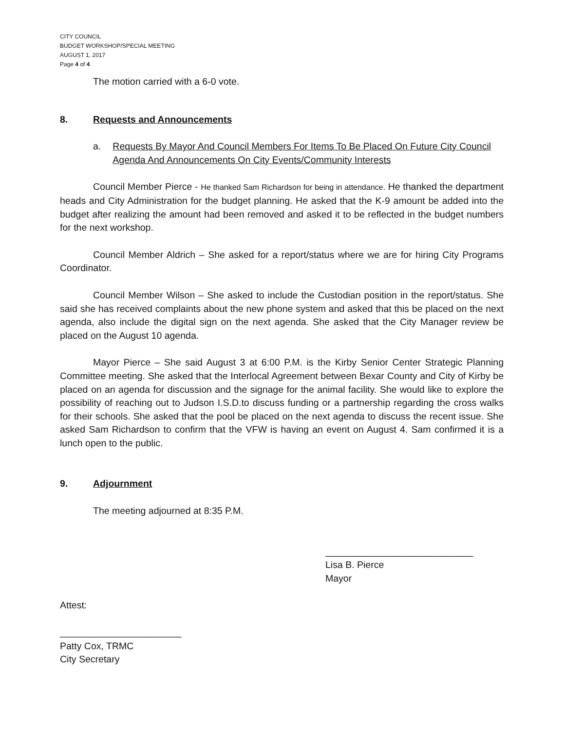CITY COUNCIL
BUDGET WORKSHOP/SPECIAL MEETING
AUGUST 1, 2017
Page 4 of 4
The motion carried with a 6-0 vote.
8. Requests and Announcements
a. Requests By Mayor And Council Members For Items To Be Placed On Future City Council Agenda And Announcements On City Events/Community Interests
Council Member Pierce - He thanked Sam Richardson for being in attendance. He thanked the department heads and City Administration for the budget planning. He asked that the K-9 amount be added into the budget after realizing the amount had been removed and asked it to be reflected in the budget numbers for the next workshop.
Council Member Aldrich – She asked for a report/status where we are for hiring City Programs Coordinator.
Council Member Wilson – She asked to include the Custodian position in the report/status. She said she has received complaints about the new phone system and asked that this be placed on the next agenda, also include the digital sign on the next agenda. She asked that the City Manager review be placed on the August 10 agenda.
Mayor Pierce – She said August 3 at 6:00 P.M. is the Kirby Senior Center Strategic Planning Committee meeting. She asked that the Interlocal Agreement between Bexar County and City of Kirby be placed on an agenda for discussion and the signage for the animal facility. She would like to explore the possibility of reaching out to Judson I.S.D.to discuss funding or a partnership regarding the cross walks for their schools. She asked that the pool be placed on the next agenda to discuss the recent issue. She asked Sam Richardson to confirm that the VFW is having an event on August 4. Sam confirmed it is a lunch open to the public.
9. Adjournment
The meeting adjourned at 8:35 P.M.
____________________________
Lisa B. Pierce
Mayor
Attest:
_______________________
Patty Cox, TRMC
City Secretary